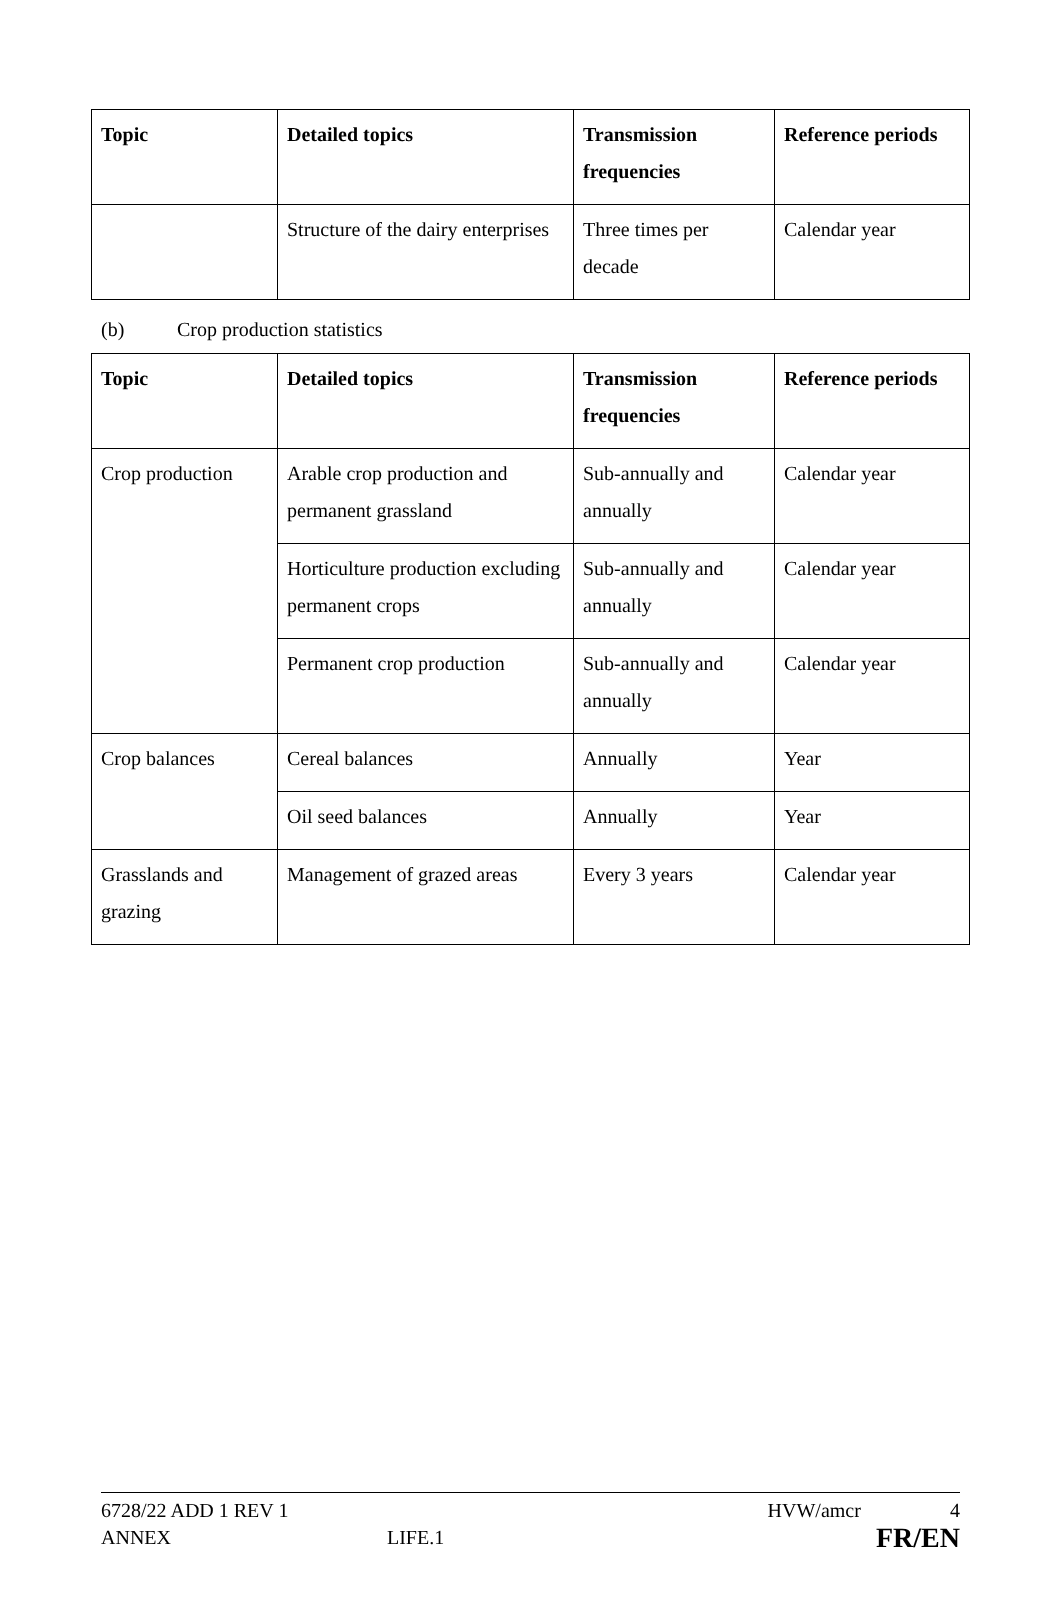| Topic | Detailed topics | Transmission frequencies | Reference periods |
| --- | --- | --- | --- |
| | Structure of the dairy enterprises | Three times per decade | Calendar year |
(b) Crop production statistics
| Topic | Detailed topics | Transmission frequencies | Reference periods |
| --- | --- | --- | --- |
| Crop production | Arable crop production and permanent grassland | Sub-annually and annually | Calendar year |
| | Horticulture production excluding permanent crops | Sub-annually and annually | Calendar year |
| | Permanent crop production | Sub-annually and annually | Calendar year |
| Crop balances | Cereal balances | Annually | Year |
| | Oil seed balances | Annually | Year |
| Grasslands and grazing | Management of grazed areas | Every 3 years | Calendar year |
6728/22 ADD 1 REV 1 HVW/amcr 4
ANNEX LIFE.1 FR/EN